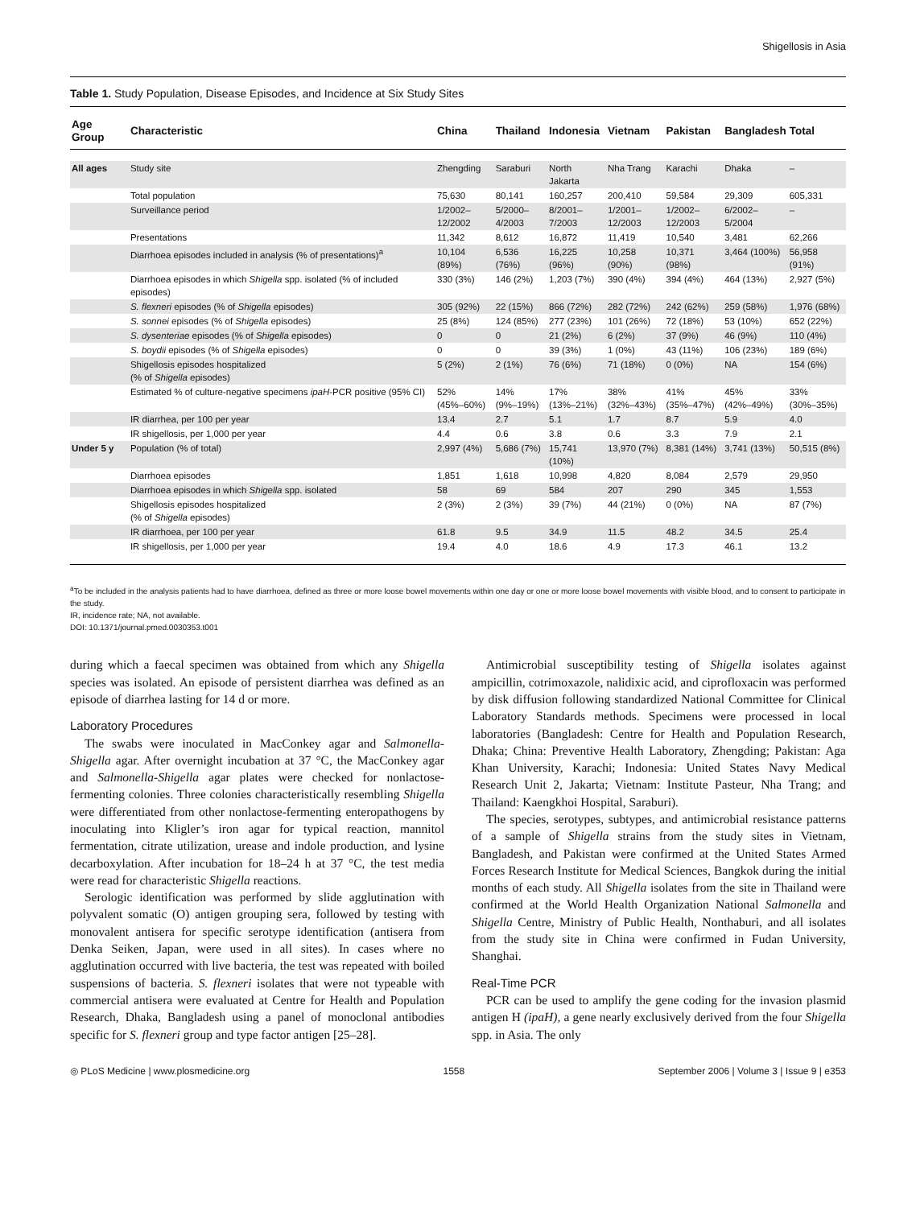Shigellosis in Asia
Table 1. Study Population, Disease Episodes, and Incidence at Six Study Sites
| Age Group | Characteristic | China | Thailand | Indonesia | Vietnam | Pakistan | Bangladesh | Total |
| --- | --- | --- | --- | --- | --- | --- | --- | --- |
| All ages | Study site | Zhengding | Saraburi | North Jakarta | Nha Trang | Karachi | Dhaka | – |
| | Total population | 75,630 | 80,141 | 160,257 | 200,410 | 59,584 | 29,309 | 605,331 |
| | Surveillance period | 1/2002– 12/2002 | 5/2000– 4/2003 | 8/2001– 7/2003 | 1/2001– 12/2003 | 1/2002– 12/2003 | 6/2002– 5/2004 | – |
| | Presentations | 11,342 | 8,612 | 16,872 | 11,419 | 10,540 | 3,481 | 62,266 |
| | Diarrhoea episodes included in analysis (% of presentations)<sup>a</sup> | 10,104 (89%) | 6,536 (76%) | 16,225 (96%) | 10,258 (90%) | 10,371 (98%) | 3,464 (100%) | 56,958 (91%) |
| | Diarrhoea episodes in which Shigella spp. isolated (% of included episodes) | 330 (3%) | 146 (2%) | 1,203 (7%) | 390 (4%) | 394 (4%) | 464 (13%) | 2,927 (5%) |
| | S. flexneri episodes (% of Shigella episodes) | 305 (92%) | 22 (15%) | 866 (72%) | 282 (72%) | 242 (62%) | 259 (58%) | 1,976 (68%) |
| | S. sonnei episodes (% of Shigella episodes) | 25 (8%) | 124 (85%) | 277 (23%) | 101 (26%) | 72 (18%) | 53 (10%) | 652 (22%) |
| | S. dysenteriae episodes (% of Shigella episodes) | 0 | 0 | 21 (2%) | 6 (2%) | 37 (9%) | 46 (9%) | 110 (4%) |
| | S. boydii episodes (% of Shigella episodes) | 0 | 0 | 39 (3%) | 1 (0%) | 43 (11%) | 106 (23%) | 189 (6%) |
| | Shigellosis episodes hospitalized (% of Shigella episodes) | 5 (2%) | 2 (1%) | 76 (6%) | 71 (18%) | 0 (0%) | NA | 154 (6%) |
| | Estimated % of culture-negative specimens ipaH -PCR positive (95% CI) | 52% (45%–60%) | 14% (9%–19%) | 17% (13%–21%) | 38% (32%–43%) | 41% (35%–47%) | 45% (42%–49%) | 33% (30%–35%) |
| | IR diarrhea, per 100 per year | 13.4 | 2.7 | 5.1 | 1.7 | 8.7 | 5.9 | 4.0 |
| | IR shigellosis, per 1,000 per year | 4.4 | 0.6 | 3.8 | 0.6 | 3.3 | 7.9 | 2.1 |
| Under 5 y | Population (% of total) | 2,997 (4%) | 5,686 (7%) | 15,741 (10%) | 13,970 (7%) | 8,381 (14%) | 3,741 (13%) | 50,515 (8%) |
| | Diarrhoea episodes | 1,851 | 1,618 | 10,998 | 4,820 | 8,084 | 2,579 | 29,950 |
| | Diarrhoea episodes in which Shigella spp. isolated | 58 | 69 | 584 | 207 | 290 | 345 | 1,553 |
| | Shigellosis episodes hospitalized (% of Shigella episodes) | 2 (3%) | 2 (3%) | 39 (7%) | 44 (21%) | 0 (0%) | NA | 87 (7%) |
| | IR diarrhoea, per 100 per year | 61.8 | 9.5 | 34.9 | 11.5 | 48.2 | 34.5 | 25.4 |
| | IR shigellosis, per 1,000 per year | 19.4 | 4.0 | 18.6 | 4.9 | 17.3 | 46.1 | 13.2 |
<sup>a</sup> To be included in the analysis patients had to have diarrhoea, defined as three or more loose bowel movements within one day or one or more loose bowel movements with visible blood, and to consent to participate in the study.
IR, incidence rate; NA, not available.
DOI: 10.1371/journal.pmed.0030353.t001
during which a faecal specimen was obtained from which any Shigella species was isolated. An episode of persistent diarrhea was defined as an episode of diarrhea lasting for 14 d or more.
Laboratory Procedures
The swabs were inoculated in MacConkey agar and Salmonella-Shigella agar. After overnight incubation at 37 °C, the MacConkey agar and Salmonella-Shigella agar plates were checked for nonlactose-fermenting colonies. Three colonies characteristically resembling Shigella were differentiated from other nonlactose-fermenting enteropathogens by inoculating into Kligler’s iron agar for typical reaction, mannitol fermentation, citrate utilization, urease and indole production, and lysine decarboxylation. After incubation for 18–24 h at 37 °C, the test media were read for characteristic Shigella reactions.
Serologic identification was performed by slide agglutination with polyvalent somatic (O) antigen grouping sera, followed by testing with monovalent antisera for specific serotype identification (antisera from Denka Seiken, Japan, were used in all sites). In cases where no agglutination occurred with live bacteria, the test was repeated with boiled suspensions of bacteria. S. flexneri isolates that were not typeable with commercial antisera were evaluated at Centre for Health and Population Research, Dhaka, Bangladesh using a panel of monoclonal antibodies specific for S. flexneri group and type factor antigen [25–28].
Antimicrobial susceptibility testing of Shigella isolates against ampicillin, cotrimoxazole, nalidixic acid, and ciprofloxacin was performed by disk diffusion following standardized National Committee for Clinical Laboratory Standards methods. Specimens were processed in local laboratories (Bangladesh: Centre for Health and Population Research, Dhaka; China: Preventive Health Laboratory, Zhengding; Pakistan: Aga Khan University, Karachi; Indonesia: United States Navy Medical Research Unit 2, Jakarta; Vietnam: Institute Pasteur, Nha Trang; and Thailand: Kaengkhoi Hospital, Saraburi).
The species, serotypes, subtypes, and antimicrobial resistance patterns of a sample of Shigella strains from the study sites in Vietnam, Bangladesh, and Pakistan were confirmed at the United States Armed Forces Research Institute for Medical Sciences, Bangkok during the initial months of each study. All Shigella isolates from the site in Thailand were confirmed at the World Health Organization National Salmonella and Shigella Centre, Ministry of Public Health, Nonthaburi, and all isolates from the study site in China were confirmed in Fudan University, Shanghai.
Real-Time PCR
PCR can be used to amplify the gene coding for the invasion plasmid antigen H (ipaH), a gene nearly exclusively derived from the four Shigella spp. in Asia. The only
◎ PLoS Medicine | www.plosmedicine.org 1558 September 2006 | Volume 3 | Issue 9 | e353